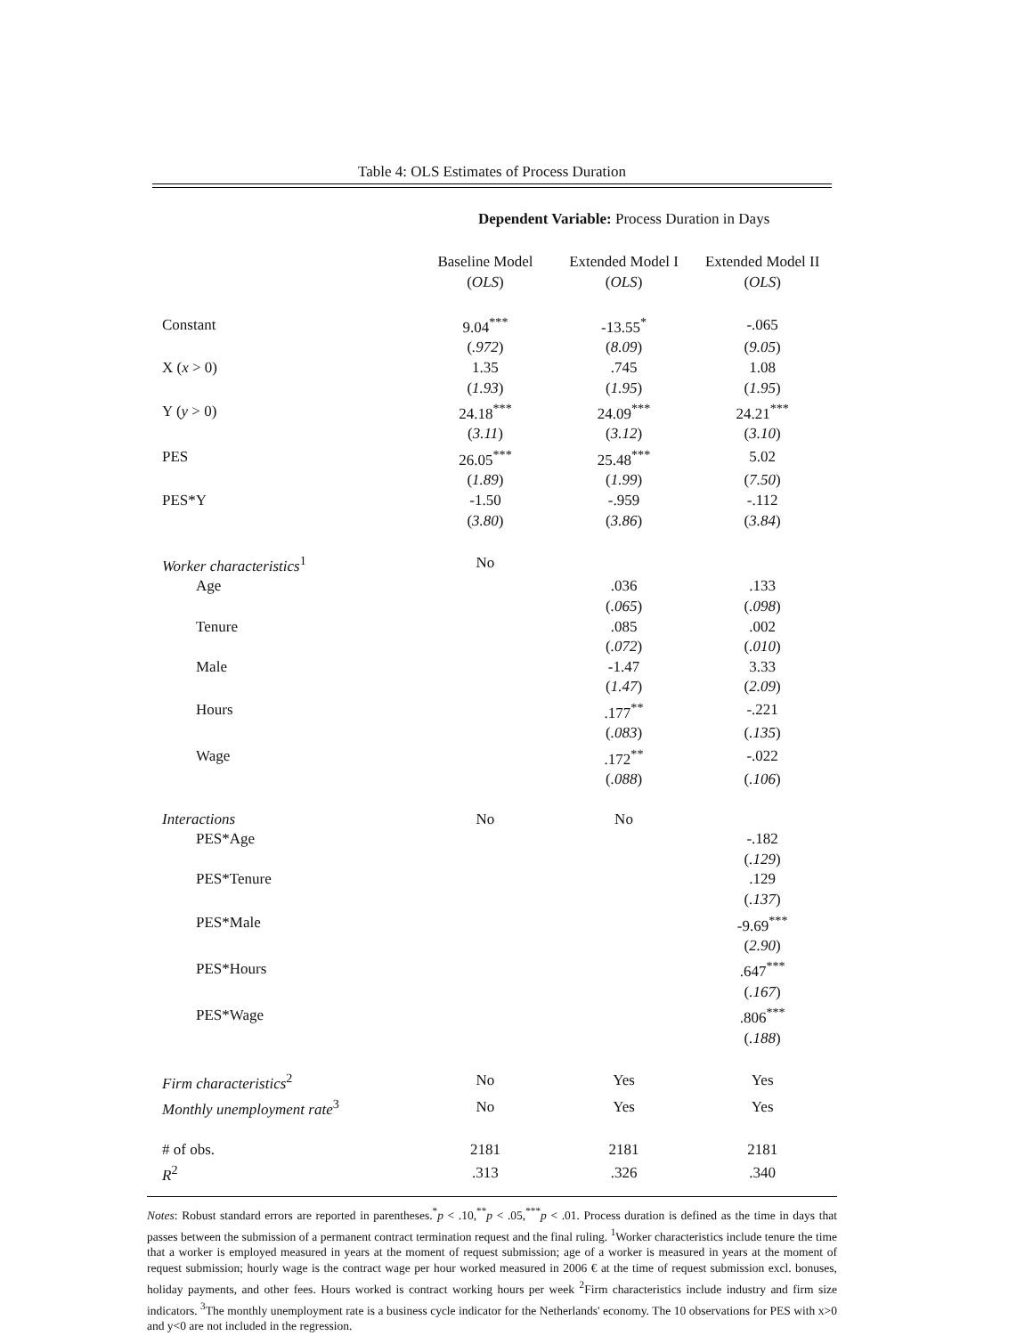Table 4: OLS Estimates of Process Duration
| | Dependent Variable: Process Duration in Days | | |
| | Baseline Model | Extended Model I | Extended Model II |
| | ( OLS ) | ( OLS ) | ( OLS ) |
| Constant | 9.04<sup>***</sup> | -13.55<sup>*</sup> | -.065 |
| | ( .972 ) | ( 8.09 ) | ( 9.05 ) |
| X ( x > 0) | 1.35 | .745 | 1.08 |
| | ( 1.93 ) | ( 1.95 ) | ( 1.95 ) |
| Y ( y > 0) | 24.18<sup>***</sup> | 24.09<sup>***</sup> | 24.21<sup>***</sup> |
| | ( 3.11 ) | ( 3.12 ) | ( 3.10 ) |
| PES | 26.05<sup>***</sup> | 25.48<sup>***</sup> | 5.02 |
| | ( 1.89 ) | ( 1.99 ) | ( 7.50 ) |
| PES*Y | -1.50 | -.959 | -.112 |
| | ( 3.80 ) | ( 3.86 ) | ( 3.84 ) |
| Worker characteristics<sup>1</sup> | No | | |
| Age | | .036 | .133 |
| | | ( .065 ) | ( .098 ) |
| Tenure | | .085 | .002 |
| | | ( .072 ) | ( .010 ) |
| Male | | -1.47 | 3.33 |
| | | ( 1.47 ) | ( 2.09 ) |
| Hours | | .177<sup>**</sup> | -.221 |
| | | ( .083 ) | ( .135 ) |
| Wage | | .172<sup>**</sup> | -.022 |
| | | ( .088 ) | ( .106 ) |
| Interactions | No | No | |
| PES*Age | | | -.182 |
| | | | ( .129 ) |
| PES*Tenure | | | .129 |
| | | | ( .137 ) |
| PES*Male | | | -9.69<sup>***</sup> |
| | | | ( 2.90 ) |
| PES*Hours | | | .647<sup>***</sup> |
| | | | ( .167 ) |
| PES*Wage | | | .806<sup>***</sup> |
| | | | ( .188 ) |
| Firm characteristics<sup>2</sup> | No | Yes | Yes |
| Monthly unemployment rate<sup>3</sup> | No | Yes | Yes |
| # of obs. | 2181 | 2181 | 2181 |
| R<sup>2</sup> | .313 | .326 | .340 |
Notes: Robust standard errors are reported in parentheses.<sup>*</sup>p < .10,<sup>**</sup>p < .05,<sup>***</sup>p < .01. Process duration is defined as the time in days that passes between the submission of a permanent contract termination request and the final ruling. <sup>1</sup>Worker characteristics include tenure the time that a worker is employed measured in years at the moment of request submission; age of a worker is measured in years at the moment of request submission; hourly wage is the contract wage per hour worked measured in 2006 € at the time of request submission excl. bonuses, holiday payments, and other fees. Hours worked is contract working hours per week <sup>2</sup>Firm characteristics include industry and firm size indicators. <sup>3</sup>The monthly unemployment rate is a business cycle indicator for the Netherlands' economy. The 10 observations for PES with x>0 and y<0 are not included in the regression.